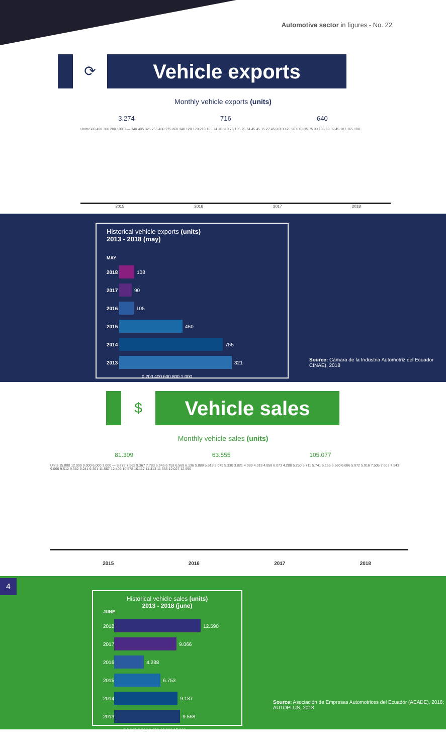Automotive sector in figures - No. 22
⟳
Vehicle exports
Monthly vehicle exports (units)
3.274 716 640
Units 500 400 300 200 100 0 — 340 405 325 255 460 275 260 340 120 179 210 105 74 16 119 76 105 75 74 45 45 15 27 45 0 0 30 25 90 0 0 135 75 90 105 90 32 45 187 165 108
2015 2016 2017 2018
Historical vehicle exports (units)
2013 - 2018 (may)
MAY
2018 108
2017 90
2016 105
2015 460
2014 755
2013 821
0 200 400 600 800 1.000
Source: Cámara de la Industria Automotriz del Ecuador CINAE), 2018
$
Vehicle sales
Monthly vehicle sales (units)
81.309 63.555 105.077
Units 15.000 12.000 9.000 6.000 3.000 — 8.278 7.562 9.367 7.783 6.945 6.753 6.569 6.136 5.889 5.618 5.079 5.330 3.821 4.089 4.313 4.858 6.073 4.288 5.250 5.711 5.741 6.165 6.560 6.686 5.972 5.916 7.505 7.603 7.543 9.066 9.512 9.382 9.241 9.361 11.567 12.409 10.578 10.117 11.413 11.555 12.027 12.590
2015 2016 2017 2018
4
Historical vehicle sales (units)
2013 - 2018 (june)
JUNE
2018 12.590
2017 9.066
2016 4.288
2015 6.753
2014 9.187
2013 9.568
0 3.000 6.000 9.000 12.000 15.000
Source: Asociación de Empresas Automotrices del Ecuador (AEADE), 2018; AUTOPLUS, 2018